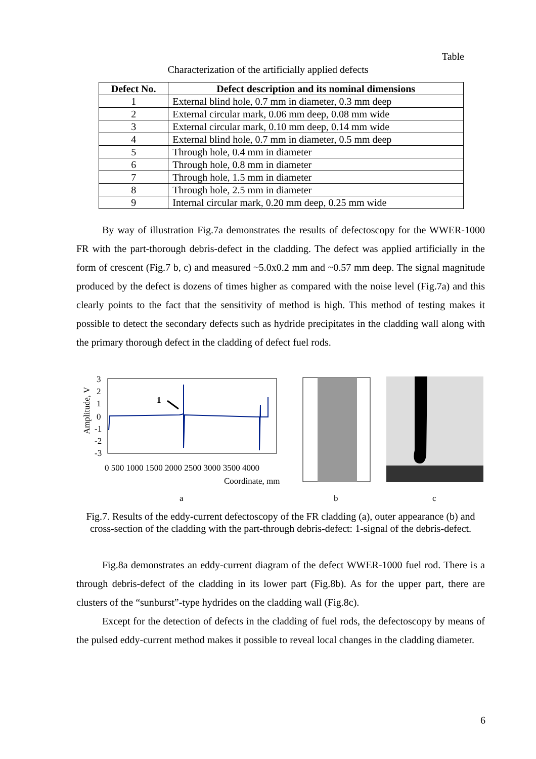Table
Characterization of the artificially applied defects
| Defect No. | Defect description and its nominal dimensions |
| --- | --- |
| 1 | External blind hole, 0.7 mm in diameter, 0.3 mm deep |
| 2 | External circular mark, 0.06 mm deep, 0.08 mm wide |
| 3 | External circular mark, 0.10 mm deep, 0.14 mm wide |
| 4 | External blind hole, 0.7 mm in diameter, 0.5 mm deep |
| 5 | Through hole, 0.4 mm in diameter |
| 6 | Through hole, 0.8 mm in diameter |
| 7 | Through hole, 1.5 mm in diameter |
| 8 | Through hole, 2.5 mm in diameter |
| 9 | Internal circular mark, 0.20 mm deep, 0.25 mm wide |
By way of illustration Fig.7a demonstrates the results of defectoscopy for the WWER-1000 FR with the part-thorough debris-defect in the cladding. The defect was applied artificially in the form of crescent (Fig.7 b, c) and measured ~5.0x0.2 mm and ~0.57 mm deep. The signal magnitude produced by the defect is dozens of times higher as compared with the noise level (Fig.7a) and this clearly points to the fact that the sensitivity of method is high. This method of testing makes it possible to detect the secondary defects such as hydride precipitates in the cladding wall along with the primary thorough defect in the cladding of defect fuel rods.
Amplitude, V
3
2
1
0
-1
-2
-3
1
0 500 1000 1500 2000 2500 3000 3500 4000
Coordinate, mm
a
b
c
Fig.7. Results of the eddy-current defectoscopy of the FR cladding (a), outer appearance (b) and cross-section of the cladding with the part-through debris-defect: 1-signal of the debris-defect.
Fig.8a demonstrates an eddy-current diagram of the defect WWER-1000 fuel rod. There is a through debris-defect of the cladding in its lower part (Fig.8b). As for the upper part, there are clusters of the “sunburst”-type hydrides on the cladding wall (Fig.8c).
Except for the detection of defects in the cladding of fuel rods, the defectoscopy by means of the pulsed eddy-current method makes it possible to reveal local changes in the cladding diameter.
6